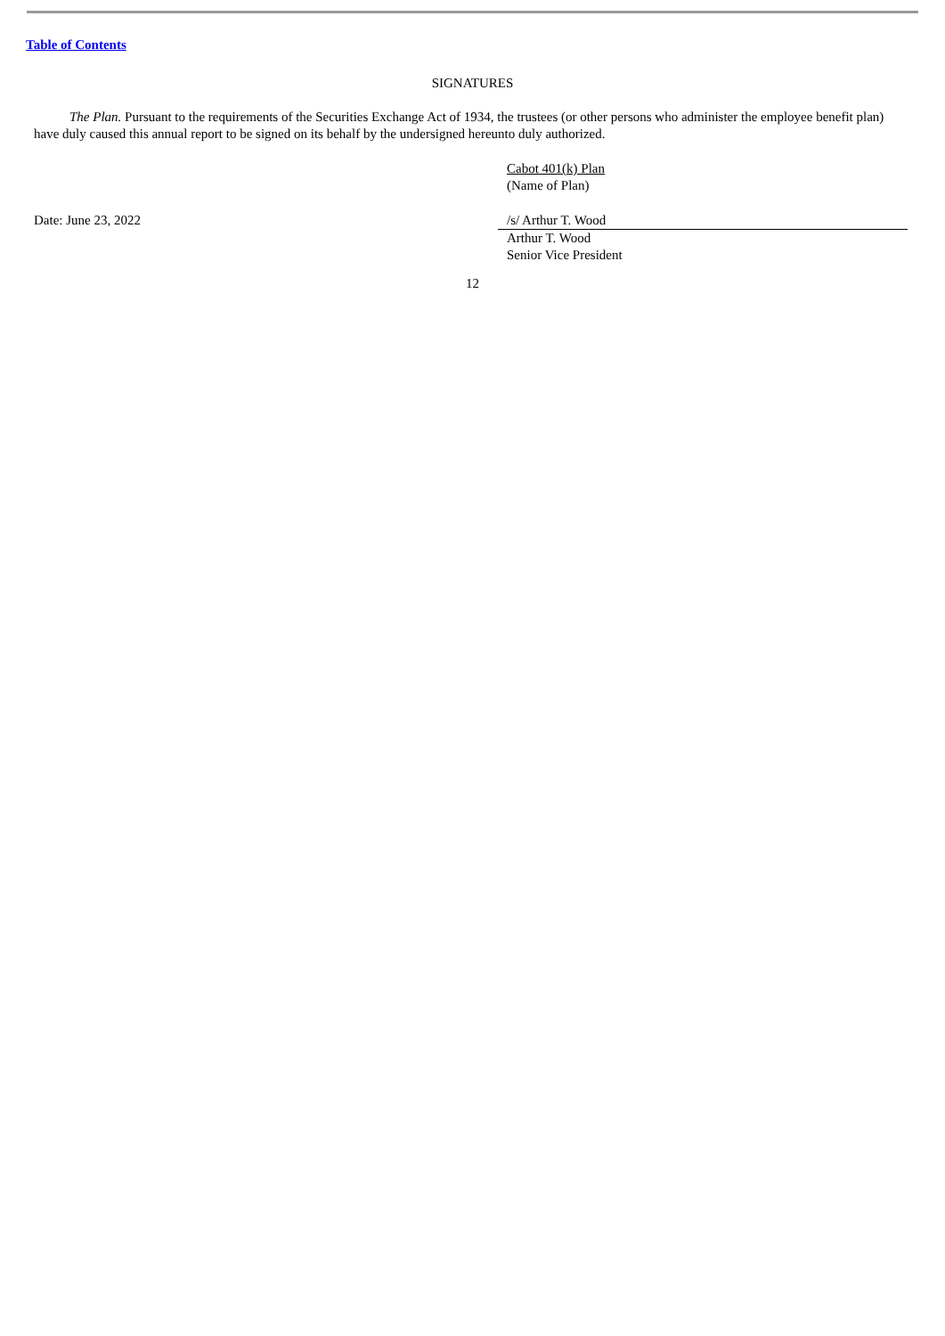Table of Contents
SIGNATURES
The Plan. Pursuant to the requirements of the Securities Exchange Act of 1934, the trustees (or other persons who administer the employee benefit plan) have duly caused this annual report to be signed on its behalf by the undersigned hereunto duly authorized.
Cabot 401(k) Plan
(Name of Plan)
Date: June 23, 2022 /s/ Arthur T. Wood
Arthur T. Wood
Senior Vice President
12